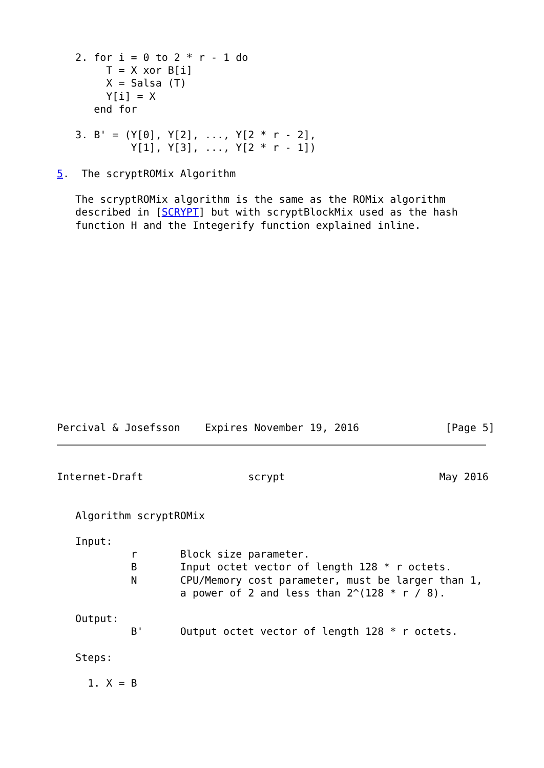2. for i = 0 to 2 * r - 1 do
        T = X xor B[i]
        X = Salsa (T)
        Y[i] = X
      end for

   3. B' = (Y[0], Y[2], ..., Y[2 * r - 2],
            Y[1], Y[3], ..., Y[2 * r - 1])

5.  The scryptROMix Algorithm

   The scryptROMix algorithm is the same as the ROMix algorithm
   described in [SCRYPT] but with scryptBlockMix used as the hash
   function H and the Integerify function explained inline.
Percival & Josefsson    Expires November 19, 2016              [Page 5]
Internet-Draft                 scrypt                         May 2016


   Algorithm scryptROMix

   Input:
            r       Block size parameter.
            B       Input octet vector of length 128 * r octets.
            N       CPU/Memory cost parameter, must be larger than 1,
                    a power of 2 and less than 2^(128 * r / 8).

   Output:
            B'      Output octet vector of length 128 * r octets.

   Steps:

     1. X = B